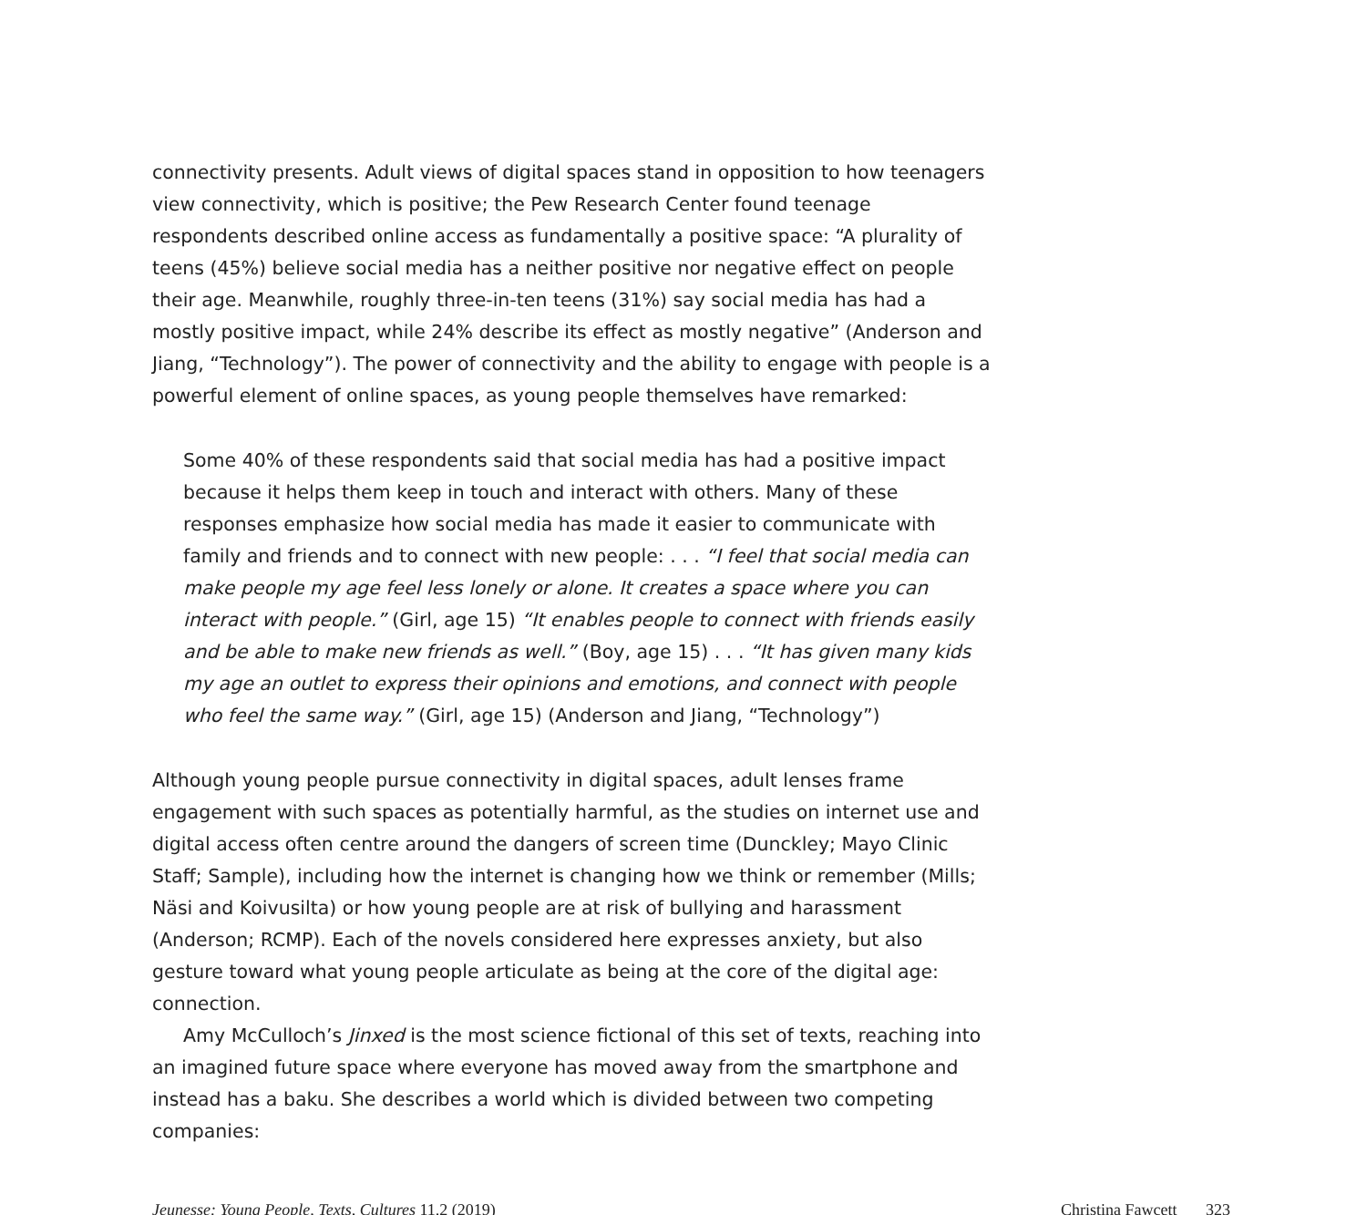connectivity presents. Adult views of digital spaces stand in opposition to how teenagers view connectivity, which is positive; the Pew Research Center found teenage respondents described online access as fundamentally a positive space: “A plurality of teens (45%) believe social media has a neither positive nor negative effect on people their age. Meanwhile, roughly three-in-ten teens (31%) say social media has had a mostly positive impact, while 24% describe its effect as mostly negative” (Anderson and Jiang, “Technology”). The power of connectivity and the ability to engage with people is a powerful element of online spaces, as young people themselves have remarked:
Some 40% of these respondents said that social media has had a positive impact because it helps them keep in touch and interact with others. Many of these responses emphasize how social media has made it easier to communicate with family and friends and to connect with new people: . . . “I feel that social media can make people my age feel less lonely or alone. It creates a space where you can interact with people.” (Girl, age 15) “It enables people to connect with friends easily and be able to make new friends as well.” (Boy, age 15) . . . “It has given many kids my age an outlet to express their opinions and emotions, and connect with people who feel the same way.” (Girl, age 15) (Anderson and Jiang, “Technology”)
Although young people pursue connectivity in digital spaces, adult lenses frame engagement with such spaces as potentially harmful, as the studies on internet use and digital access often centre around the dangers of screen time (Dunckley; Mayo Clinic Staff; Sample), including how the internet is changing how we think or remember (Mills; Näsi and Koivusilta) or how young people are at risk of bullying and harassment (Anderson; RCMP). Each of the novels considered here expresses anxiety, but also gesture toward what young people articulate as being at the core of the digital age: connection.
Amy McCulloch’s Jinxed is the most science fictional of this set of texts, reaching into an imagined future space where everyone has moved away from the smartphone and instead has a baku. She describes a world which is divided between two competing companies:
Jeunesse: Young People, Texts, Cultures 11.2 (2019) Christina Fawcett 323